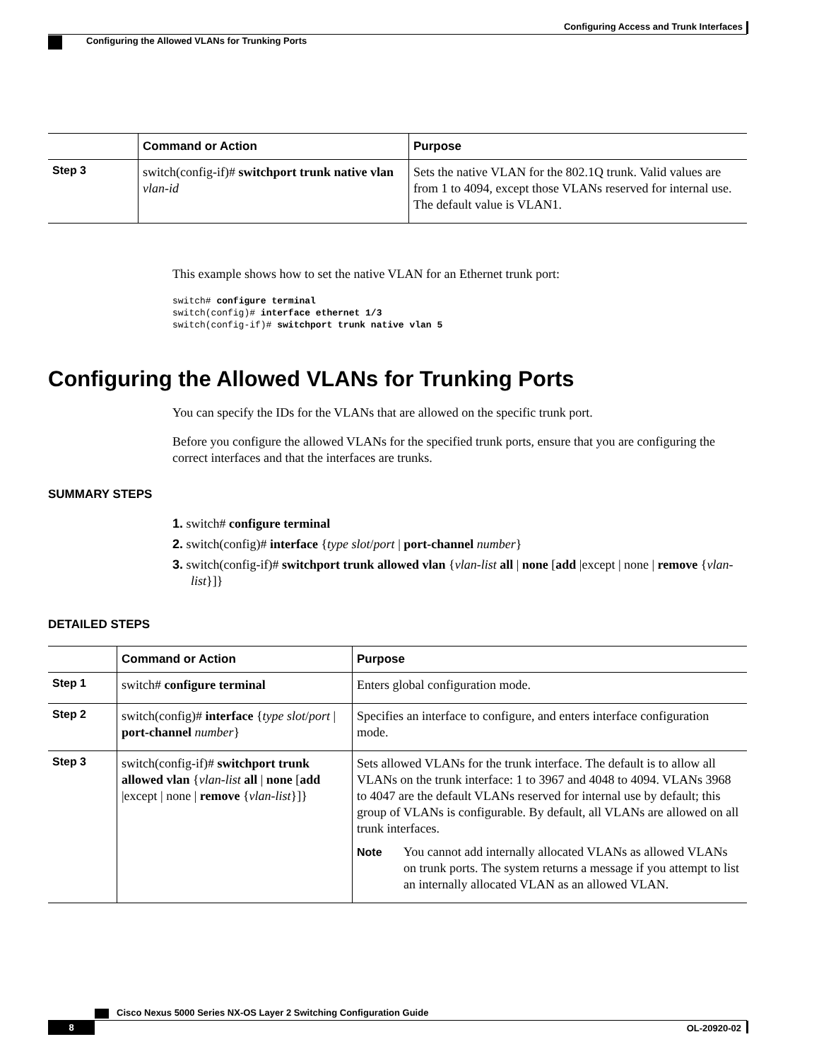Configuring Access and Trunk Interfaces
Configuring the Allowed VLANs for Trunking Ports
| | Command or Action | Purpose |
| --- | --- | --- |
| Step 3 | switch(config-if)# switchport trunk native vlan vlan-id | Sets the native VLAN for the 802.1Q trunk. Valid values are from 1 to 4094, except those VLANs reserved for internal use. The default value is VLAN1. |
This example shows how to set the native VLAN for an Ethernet trunk port:
switch# configure terminal
switch(config)# interface ethernet 1/3
switch(config-if)# switchport trunk native vlan 5
Configuring the Allowed VLANs for Trunking Ports
You can specify the IDs for the VLANs that are allowed on the specific trunk port.
Before you configure the allowed VLANs for the specified trunk ports, ensure that you are configuring the correct interfaces and that the interfaces are trunks.
SUMMARY STEPS
1. switch# configure terminal
2. switch(config)# interface {type slot/port | port-channel number}
3. switch(config-if)# switchport trunk allowed vlan {vlan-list all | none [add |except | none | remove {vlan-list}]}
DETAILED STEPS
| | Command or Action | Purpose |
| --- | --- | --- |
| Step 1 | switch# configure terminal | Enters global configuration mode. |
| Step 2 | switch(config)# interface { type slot / port / port-channel number } | Specifies an interface to configure, and enters interface configuration mode. |
| Step 3 | switch(config-if)# switchport trunk allowed vlan { vlan-list all / none [ add /except / none / remove { vlan-list }]} | Sets allowed VLANs for the trunk interface. The default is to allow all VLANs on the trunk interface: 1 to 3967 and 4048 to 4094. VLANs 3968 to 4047 are the default VLANs reserved for internal use by default; this group of VLANs is configurable. By default, all VLANs are allowed on all trunk interfaces. Note You cannot add internally allocated VLANs as allowed VLANs on trunk ports. The system returns a message if you attempt to list an internally allocated VLAN as an allowed VLAN. |
Cisco Nexus 5000 Series NX-OS Layer 2 Switching Configuration Guide
8 OL-20920-02